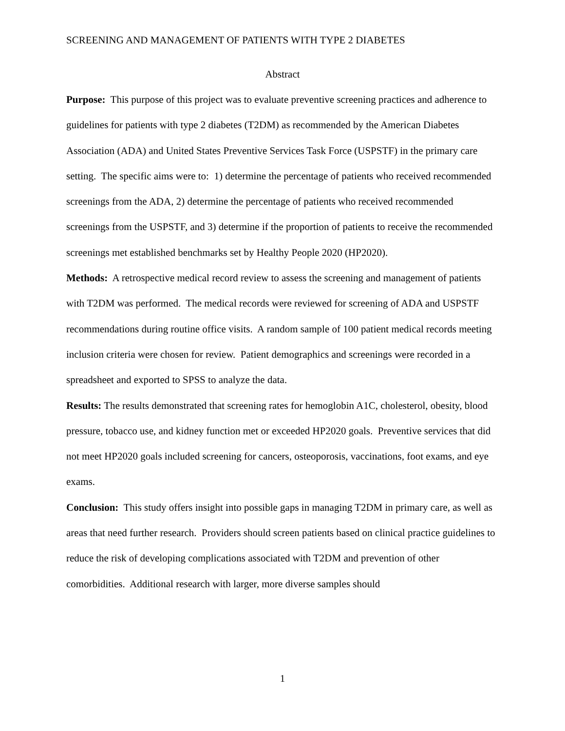SCREENING AND MANAGEMENT OF PATIENTS WITH TYPE 2 DIABETES
Abstract
Purpose: This purpose of this project was to evaluate preventive screening practices and adherence to guidelines for patients with type 2 diabetes (T2DM) as recommended by the American Diabetes Association (ADA) and United States Preventive Services Task Force (USPSTF) in the primary care setting. The specific aims were to: 1) determine the percentage of patients who received recommended screenings from the ADA, 2) determine the percentage of patients who received recommended screenings from the USPSTF, and 3) determine if the proportion of patients to receive the recommended screenings met established benchmarks set by Healthy People 2020 (HP2020).
Methods: A retrospective medical record review to assess the screening and management of patients with T2DM was performed. The medical records were reviewed for screening of ADA and USPSTF recommendations during routine office visits. A random sample of 100 patient medical records meeting inclusion criteria were chosen for review. Patient demographics and screenings were recorded in a spreadsheet and exported to SPSS to analyze the data.
Results: The results demonstrated that screening rates for hemoglobin A1C, cholesterol, obesity, blood pressure, tobacco use, and kidney function met or exceeded HP2020 goals. Preventive services that did not meet HP2020 goals included screening for cancers, osteoporosis, vaccinations, foot exams, and eye exams.
Conclusion: This study offers insight into possible gaps in managing T2DM in primary care, as well as areas that need further research. Providers should screen patients based on clinical practice guidelines to reduce the risk of developing complications associated with T2DM and prevention of other comorbidities. Additional research with larger, more diverse samples should
1